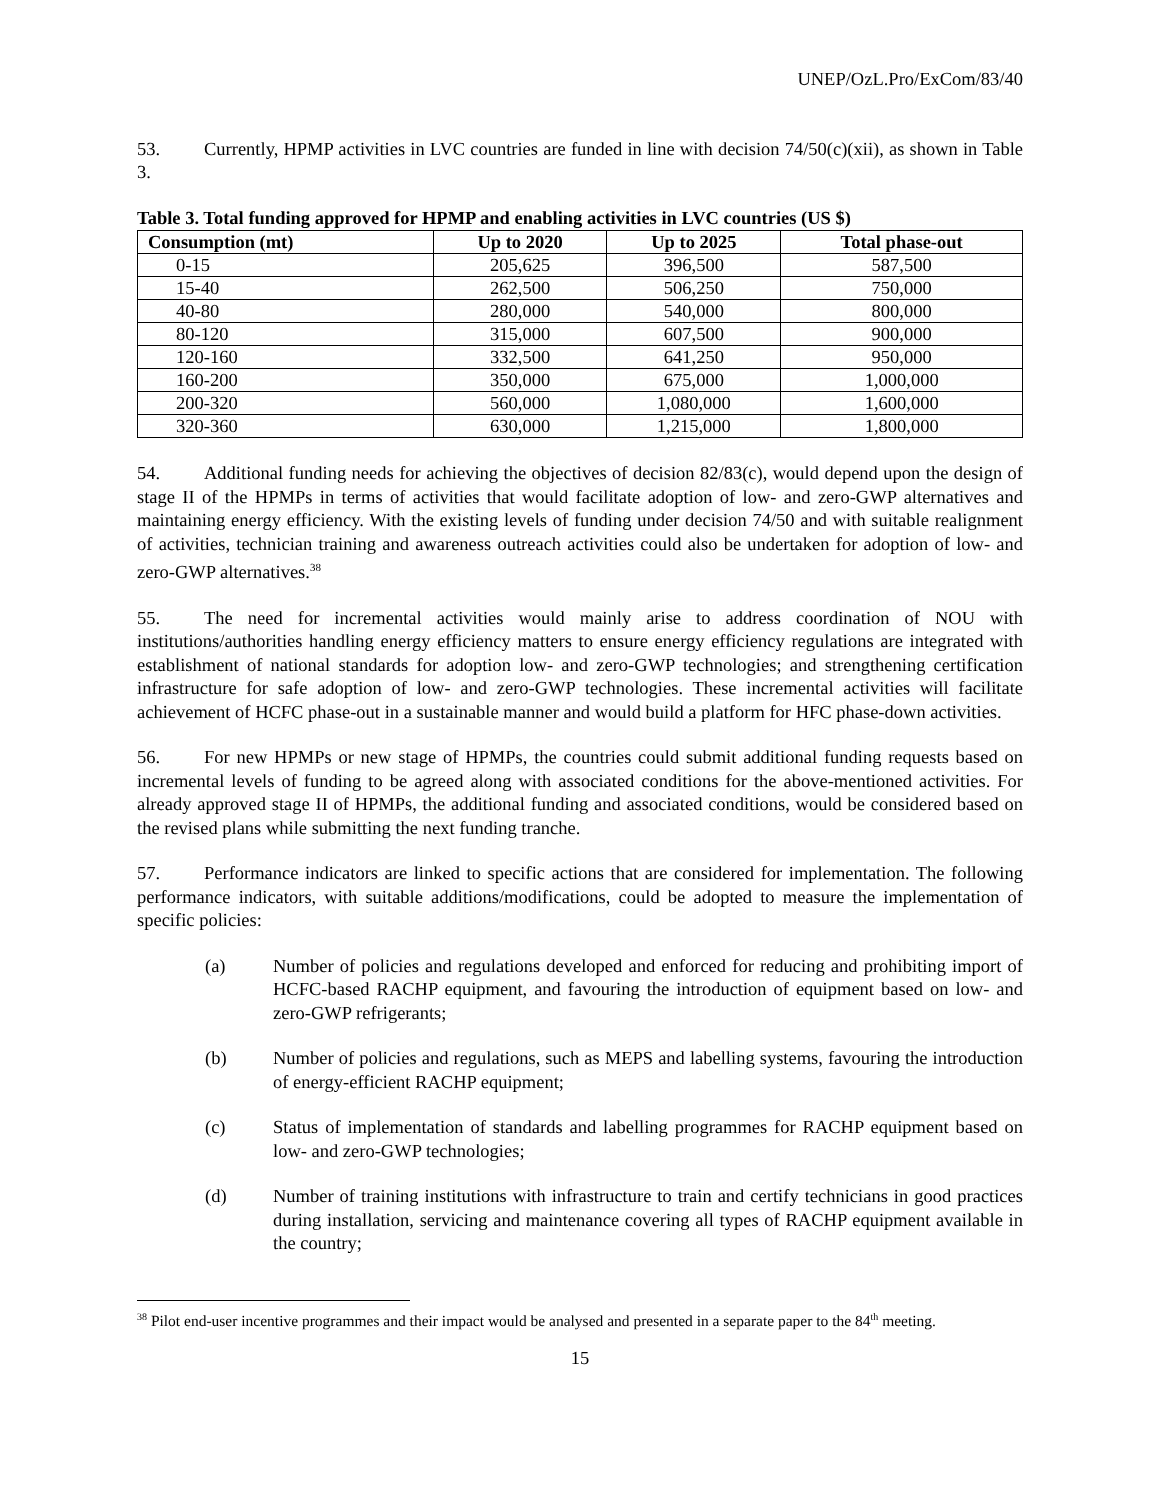UNEP/OzL.Pro/ExCom/83/40
53. Currently, HPMP activities in LVC countries are funded in line with decision 74/50(c)(xii), as shown in Table 3.
Table 3. Total funding approved for HPMP and enabling activities in LVC countries (US $)
| Consumption (mt) | Up to 2020 | Up to 2025 | Total phase-out |
| --- | --- | --- | --- |
| 0-15 | 205,625 | 396,500 | 587,500 |
| 15-40 | 262,500 | 506,250 | 750,000 |
| 40-80 | 280,000 | 540,000 | 800,000 |
| 80-120 | 315,000 | 607,500 | 900,000 |
| 120-160 | 332,500 | 641,250 | 950,000 |
| 160-200 | 350,000 | 675,000 | 1,000,000 |
| 200-320 | 560,000 | 1,080,000 | 1,600,000 |
| 320-360 | 630,000 | 1,215,000 | 1,800,000 |
54. Additional funding needs for achieving the objectives of decision 82/83(c), would depend upon the design of stage II of the HPMPs in terms of activities that would facilitate adoption of low- and zero-GWP alternatives and maintaining energy efficiency. With the existing levels of funding under decision 74/50 and with suitable realignment of activities, technician training and awareness outreach activities could also be undertaken for adoption of low- and zero-GWP alternatives.<sup>38</sup>
55. The need for incremental activities would mainly arise to address coordination of NOU with institutions/authorities handling energy efficiency matters to ensure energy efficiency regulations are integrated with establishment of national standards for adoption low- and zero-GWP technologies; and strengthening certification infrastructure for safe adoption of low- and zero-GWP technologies. These incremental activities will facilitate achievement of HCFC phase-out in a sustainable manner and would build a platform for HFC phase-down activities.
56. For new HPMPs or new stage of HPMPs, the countries could submit additional funding requests based on incremental levels of funding to be agreed along with associated conditions for the above-mentioned activities. For already approved stage II of HPMPs, the additional funding and associated conditions, would be considered based on the revised plans while submitting the next funding tranche.
57. Performance indicators are linked to specific actions that are considered for implementation. The following performance indicators, with suitable additions/modifications, could be adopted to measure the implementation of specific policies:
(a) Number of policies and regulations developed and enforced for reducing and prohibiting import of HCFC-based RACHP equipment, and favouring the introduction of equipment based on low- and zero-GWP refrigerants;
(b) Number of policies and regulations, such as MEPS and labelling systems, favouring the introduction of energy-efficient RACHP equipment;
(c) Status of implementation of standards and labelling programmes for RACHP equipment based on low- and zero-GWP technologies;
(d) Number of training institutions with infrastructure to train and certify technicians in good practices during installation, servicing and maintenance covering all types of RACHP equipment available in the country;
<sup>38</sup> Pilot end-user incentive programmes and their impact would be analysed and presented in a separate paper to the 84<sup>th</sup> meeting.
15